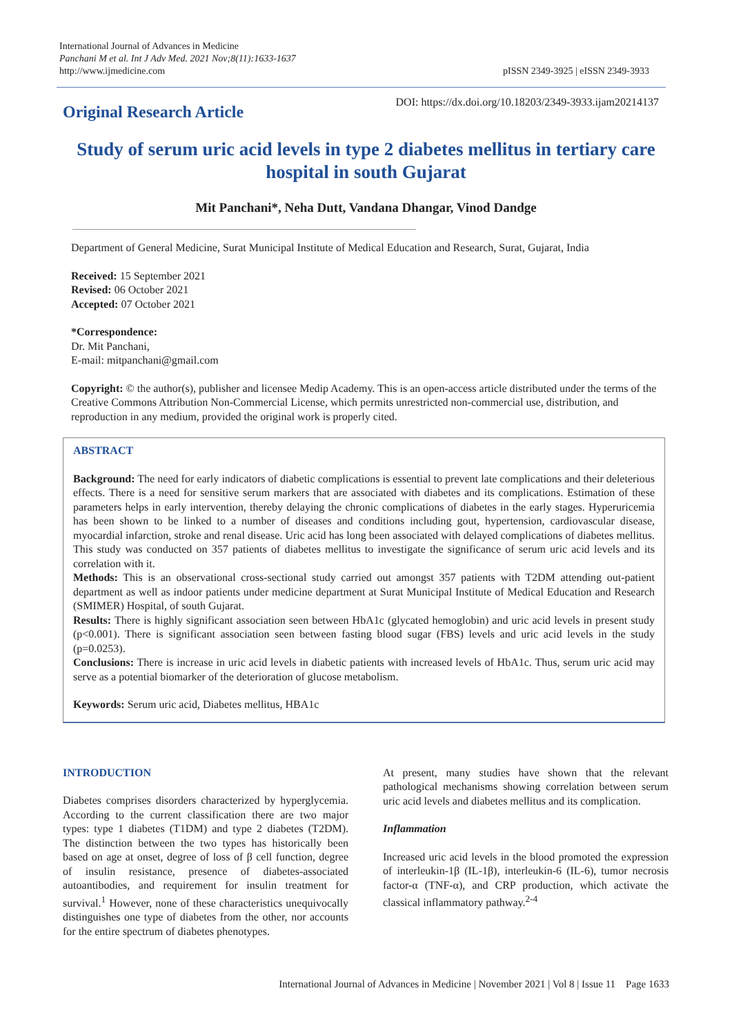International Journal of Advances in Medicine
Panchani M et al. Int J Adv Med. 2021 Nov;8(11):1633-1637
http://www.ijmedicine.com
pISSN 2349-3925 | eISSN 2349-3933
Original Research Article
DOI: https://dx.doi.org/10.18203/2349-3933.ijam20214137
Study of serum uric acid levels in type 2 diabetes mellitus in tertiary care hospital in south Gujarat
Mit Panchani*, Neha Dutt, Vandana Dhangar, Vinod Dandge
Department of General Medicine, Surat Municipal Institute of Medical Education and Research, Surat, Gujarat, India
Received: 15 September 2021
Revised: 06 October 2021
Accepted: 07 October 2021
*Correspondence:
Dr. Mit Panchani,
E-mail: mitpanchani@gmail.com
Copyright: © the author(s), publisher and licensee Medip Academy. This is an open-access article distributed under the terms of the Creative Commons Attribution Non-Commercial License, which permits unrestricted non-commercial use, distribution, and reproduction in any medium, provided the original work is properly cited.
ABSTRACT
Background: The need for early indicators of diabetic complications is essential to prevent late complications and their deleterious effects. There is a need for sensitive serum markers that are associated with diabetes and its complications. Estimation of these parameters helps in early intervention, thereby delaying the chronic complications of diabetes in the early stages. Hyperuricemia has been shown to be linked to a number of diseases and conditions including gout, hypertension, cardiovascular disease, myocardial infarction, stroke and renal disease. Uric acid has long been associated with delayed complications of diabetes mellitus. This study was conducted on 357 patients of diabetes mellitus to investigate the significance of serum uric acid levels and its correlation with it.
Methods: This is an observational cross-sectional study carried out amongst 357 patients with T2DM attending out-patient department as well as indoor patients under medicine department at Surat Municipal Institute of Medical Education and Research (SMIMER) Hospital, of south Gujarat.
Results: There is highly significant association seen between HbA1c (glycated hemoglobin) and uric acid levels in present study (p<0.001). There is significant association seen between fasting blood sugar (FBS) levels and uric acid levels in the study (p=0.0253).
Conclusions: There is increase in uric acid levels in diabetic patients with increased levels of HbA1c. Thus, serum uric acid may serve as a potential biomarker of the deterioration of glucose metabolism.
Keywords: Serum uric acid, Diabetes mellitus, HBA1c
INTRODUCTION
Diabetes comprises disorders characterized by hyperglycemia. According to the current classification there are two major types: type 1 diabetes (T1DM) and type 2 diabetes (T2DM). The distinction between the two types has historically been based on age at onset, degree of loss of β cell function, degree of insulin resistance, presence of diabetes-associated autoantibodies, and requirement for insulin treatment for survival.<sup>1</sup> However, none of these characteristics unequivocally distinguishes one type of diabetes from the other, nor accounts for the entire spectrum of diabetes phenotypes.
At present, many studies have shown that the relevant pathological mechanisms showing correlation between serum uric acid levels and diabetes mellitus and its complication.
Inflammation
Increased uric acid levels in the blood promoted the expression of interleukin-1β (IL-1β), interleukin-6 (IL-6), tumor necrosis factor-α (TNF-α), and CRP production, which activate the classical inflammatory pathway.<sup>2-4</sup>
International Journal of Advances in Medicine | November 2021 | Vol 8 | Issue 11 Page 1633